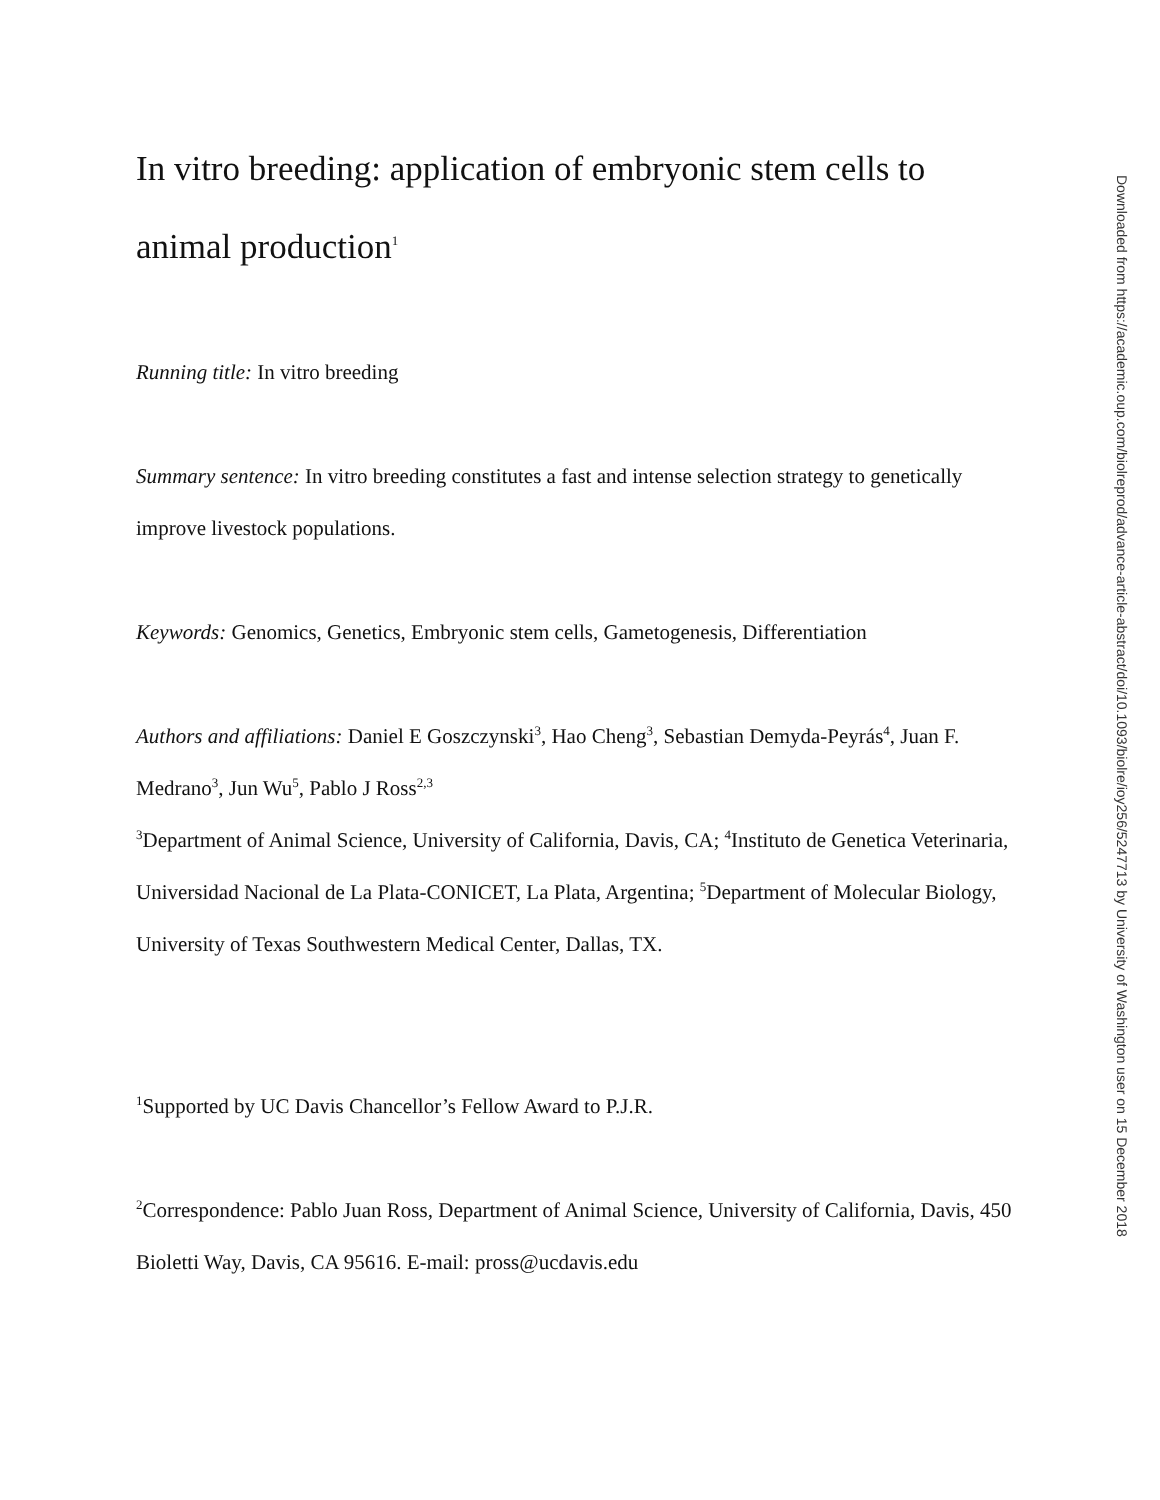In vitro breeding: application of embryonic stem cells to animal production<sup>1</sup>
Running title: In vitro breeding
Summary sentence: In vitro breeding constitutes a fast and intense selection strategy to genetically improve livestock populations.
Keywords: Genomics, Genetics, Embryonic stem cells, Gametogenesis, Differentiation
Authors and affiliations: Daniel E Goszczynski<sup>3</sup>, Hao Cheng<sup>3</sup>, Sebastian Demyda-Peyrás<sup>4</sup>, Juan F. Medrano<sup>3</sup>, Jun Wu<sup>5</sup>, Pablo J Ross<sup>2,3</sup>
<sup>3</sup> Department of Animal Science, University of California, Davis, CA; <sup>4</sup>Instituto de Genetica Veterinaria, Universidad Nacional de La Plata-CONICET, La Plata, Argentina; <sup>5</sup>Department of Molecular Biology, University of Texas Southwestern Medical Center, Dallas, TX.
<sup>1</sup> Supported by UC Davis Chancellor’s Fellow Award to P.J.R.
<sup>2</sup> Correspondence: Pablo Juan Ross, Department of Animal Science, University of California, Davis, 450 Bioletti Way, Davis, CA 95616. E-mail: pross@ucdavis.edu
Downloaded from https://academic.oup.com/biolreprod/advance-article-abstract/doi/10.1093/biolre/ioy256/5247713 by University of Washington user on 15 December 2018